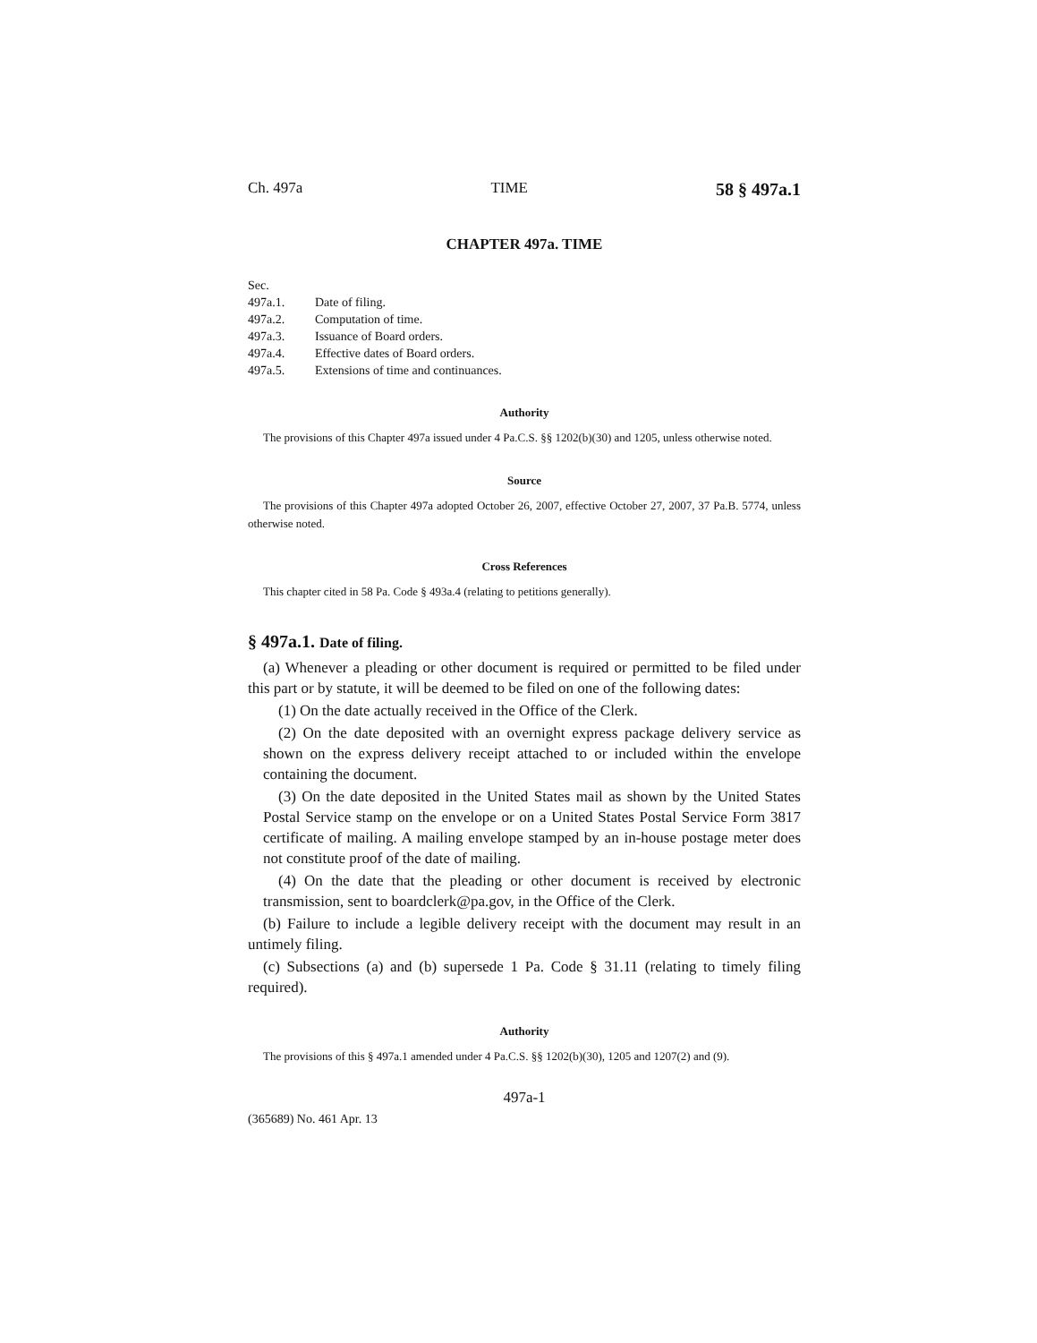Ch. 497a TIME 58 § 497a.1
CHAPTER 497a. TIME
Sec.
497a.1. Date of filing.
497a.2. Computation of time.
497a.3. Issuance of Board orders.
497a.4. Effective dates of Board orders.
497a.5. Extensions of time and continuances.
Authority
The provisions of this Chapter 497a issued under 4 Pa.C.S. §§ 1202(b)(30) and 1205, unless otherwise noted.
Source
The provisions of this Chapter 497a adopted October 26, 2007, effective October 27, 2007, 37 Pa.B. 5774, unless otherwise noted.
Cross References
This chapter cited in 58 Pa. Code § 493a.4 (relating to petitions generally).
§ 497a.1. Date of filing.
(a) Whenever a pleading or other document is required or permitted to be filed under this part or by statute, it will be deemed to be filed on one of the following dates:
(1) On the date actually received in the Office of the Clerk.
(2) On the date deposited with an overnight express package delivery service as shown on the express delivery receipt attached to or included within the envelope containing the document.
(3) On the date deposited in the United States mail as shown by the United States Postal Service stamp on the envelope or on a United States Postal Service Form 3817 certificate of mailing. A mailing envelope stamped by an in-house postage meter does not constitute proof of the date of mailing.
(4) On the date that the pleading or other document is received by electronic transmission, sent to boardclerk@pa.gov, in the Office of the Clerk.
(b) Failure to include a legible delivery receipt with the document may result in an untimely filing.
(c) Subsections (a) and (b) supersede 1 Pa. Code § 31.11 (relating to timely filing required).
Authority
The provisions of this § 497a.1 amended under 4 Pa.C.S. §§ 1202(b)(30), 1205 and 1207(2) and (9).
497a-1
(365689) No. 461 Apr. 13